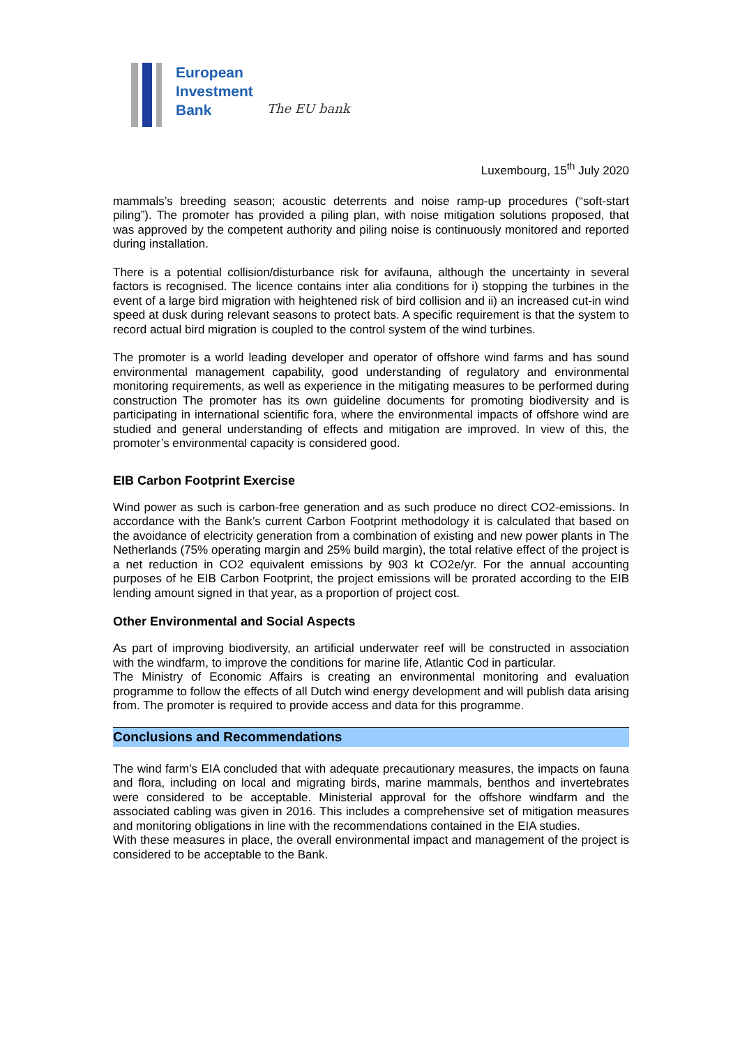European
Investment
Bank
The EU bank
Luxembourg, 15<sup>th</sup> July 2020
mammals’s breeding season; acoustic deterrents and noise ramp-up procedures (“soft-start piling”). The promoter has provided a piling plan, with noise mitigation solutions proposed, that was approved by the competent authority and piling noise is continuously monitored and reported during installation.
There is a potential collision/disturbance risk for avifauna, although the uncertainty in several factors is recognised. The licence contains inter alia conditions for i) stopping the turbines in the event of a large bird migration with heightened risk of bird collision and ii) an increased cut-in wind speed at dusk during relevant seasons to protect bats. A specific requirement is that the system to record actual bird migration is coupled to the control system of the wind turbines.
The promoter is a world leading developer and operator of offshore wind farms and has sound environmental management capability, good understanding of regulatory and environmental monitoring requirements, as well as experience in the mitigating measures to be performed during construction The promoter has its own guideline documents for promoting biodiversity and is participating in international scientific fora, where the environmental impacts of offshore wind are studied and general understanding of effects and mitigation are improved. In view of this, the promoter’s environmental capacity is considered good.
EIB Carbon Footprint Exercise
Wind power as such is carbon-free generation and as such produce no direct CO2-emissions. In accordance with the Bank’s current Carbon Footprint methodology it is calculated that based on the avoidance of electricity generation from a combination of existing and new power plants in The Netherlands (75% operating margin and 25% build margin), the total relative effect of the project is a net reduction in CO2 equivalent emissions by 903 kt CO2e/yr. For the annual accounting purposes of he EIB Carbon Footprint, the project emissions will be prorated according to the EIB lending amount signed in that year, as a proportion of project cost.
Other Environmental and Social Aspects
As part of improving biodiversity, an artificial underwater reef will be constructed in association with the windfarm, to improve the conditions for marine life, Atlantic Cod in particular.
The Ministry of Economic Affairs is creating an environmental monitoring and evaluation programme to follow the effects of all Dutch wind energy development and will publish data arising from. The promoter is required to provide access and data for this programme.
Conclusions and Recommendations
The wind farm’s EIA concluded that with adequate precautionary measures, the impacts on fauna and flora, including on local and migrating birds, marine mammals, benthos and invertebrates were considered to be acceptable. Ministerial approval for the offshore windfarm and the associated cabling was given in 2016. This includes a comprehensive set of mitigation measures and monitoring obligations in line with the recommendations contained in the EIA studies.
With these measures in place, the overall environmental impact and management of the project is considered to be acceptable to the Bank.